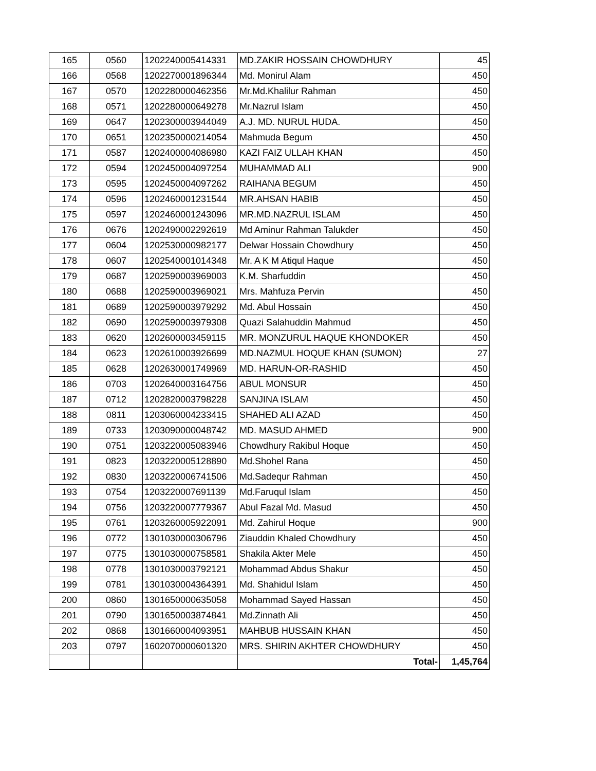| 165 | 0560 | 1202240005414331 | MD.ZAKIR HOSSAIN CHOWDHURY | 45 |
| 166 | 0568 | 1202270001896344 | Md. Monirul Alam | 450 |
| 167 | 0570 | 1202280000462356 | Mr.Md.Khalilur Rahman | 450 |
| 168 | 0571 | 1202280000649278 | Mr.Nazrul Islam | 450 |
| 169 | 0647 | 1202300003944049 | A.J. MD. NURUL HUDA. | 450 |
| 170 | 0651 | 1202350000214054 | Mahmuda Begum | 450 |
| 171 | 0587 | 1202400004086980 | KAZI FAIZ ULLAH KHAN | 450 |
| 172 | 0594 | 1202450004097254 | MUHAMMAD ALI | 900 |
| 173 | 0595 | 1202450004097262 | RAIHANA BEGUM | 450 |
| 174 | 0596 | 1202460001231544 | MR.AHSAN HABIB | 450 |
| 175 | 0597 | 1202460001243096 | MR.MD.NAZRUL ISLAM | 450 |
| 176 | 0676 | 1202490002292619 | Md Aminur Rahman Talukder | 450 |
| 177 | 0604 | 1202530000982177 | Delwar Hossain Chowdhury | 450 |
| 178 | 0607 | 1202540001014348 | Mr. A K M Atiqul Haque | 450 |
| 179 | 0687 | 1202590003969003 | K.M. Sharfuddin | 450 |
| 180 | 0688 | 1202590003969021 | Mrs. Mahfuza Pervin | 450 |
| 181 | 0689 | 1202590003979292 | Md. Abul Hossain | 450 |
| 182 | 0690 | 1202590003979308 | Quazi Salahuddin Mahmud | 450 |
| 183 | 0620 | 1202600003459115 | MR. MONZURUL HAQUE KHONDOKER | 450 |
| 184 | 0623 | 1202610003926699 | MD.NAZMUL HOQUE KHAN (SUMON) | 27 |
| 185 | 0628 | 1202630001749969 | MD. HARUN-OR-RASHID | 450 |
| 186 | 0703 | 1202640003164756 | ABUL MONSUR | 450 |
| 187 | 0712 | 1202820003798228 | SANJINA ISLAM | 450 |
| 188 | 0811 | 1203060004233415 | SHAHED ALI AZAD | 450 |
| 189 | 0733 | 1203090000048742 | MD. MASUD AHMED | 900 |
| 190 | 0751 | 1203220005083946 | Chowdhury Rakibul Hoque | 450 |
| 191 | 0823 | 1203220005128890 | Md.Shohel Rana | 450 |
| 192 | 0830 | 1203220006741506 | Md.Sadequr Rahman | 450 |
| 193 | 0754 | 1203220007691139 | Md.Faruqul Islam | 450 |
| 194 | 0756 | 1203220007779367 | Abul Fazal Md. Masud | 450 |
| 195 | 0761 | 1203260005922091 | Md. Zahirul Hoque | 900 |
| 196 | 0772 | 1301030000306796 | Ziauddin Khaled Chowdhury | 450 |
| 197 | 0775 | 1301030000758581 | Shakila Akter Mele | 450 |
| 198 | 0778 | 1301030003792121 | Mohammad Abdus Shakur | 450 |
| 199 | 0781 | 1301030004364391 | Md. Shahidul Islam | 450 |
| 200 | 0860 | 1301650000635058 | Mohammad Sayed Hassan | 450 |
| 201 | 0790 | 1301650003874841 | Md.Zinnath Ali | 450 |
| 202 | 0868 | 1301660004093951 | MAHBUB HUSSAIN KHAN | 450 |
| 203 | 0797 | 1602070000601320 | MRS. SHIRIN AKHTER CHOWDHURY | 450 |
| | | | Total- | 1,45,764 |